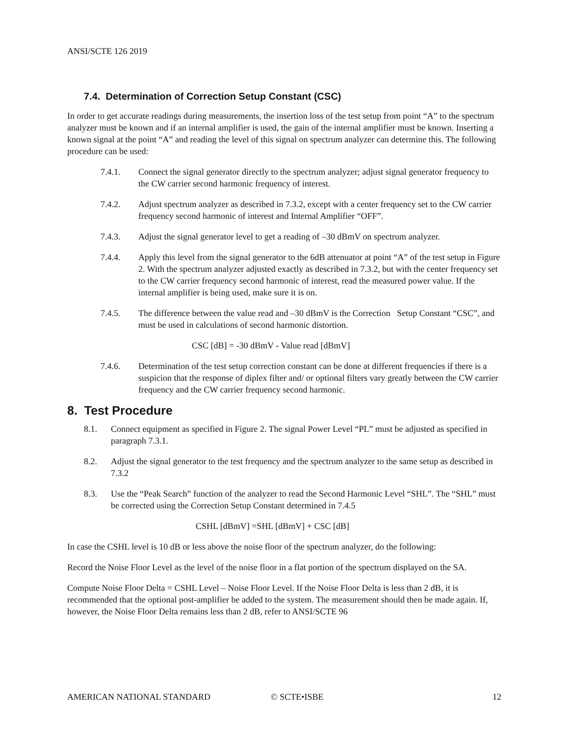ANSI/SCTE 126 2019
7.4. Determination of Correction Setup Constant (CSC)
In order to get accurate readings during measurements, the insertion loss of the test setup from point “A” to the spectrum analyzer must be known and if an internal amplifier is used, the gain of the internal amplifier must be known. Inserting a known signal at the point “A” and reading the level of this signal on spectrum analyzer can determine this. The following procedure can be used:
7.4.1. Connect the signal generator directly to the spectrum analyzer; adjust signal generator frequency to the CW carrier second harmonic frequency of interest.
7.4.2. Adjust spectrum analyzer as described in 7.3.2, except with a center frequency set to the CW carrier frequency second harmonic of interest and Internal Amplifier “OFF”.
7.4.3. Adjust the signal generator level to get a reading of –30 dBmV on spectrum analyzer.
7.4.4. Apply this level from the signal generator to the 6dB attenuator at point “A” of the test setup in Figure 2. With the spectrum analyzer adjusted exactly as described in 7.3.2, but with the center frequency set to the CW carrier frequency second harmonic of interest, read the measured power value. If the internal amplifier is being used, make sure it is on.
7.4.5. The difference between the value read and –30 dBmV is the Correction Setup Constant “CSC”, and must be used in calculations of second harmonic distortion.
CSC [dB] = -30 dBmV - Value read [dBmV]
7.4.6. Determination of the test setup correction constant can be done at different frequencies if there is a suspicion that the response of diplex filter and/ or optional filters vary greatly between the CW carrier frequency and the CW carrier frequency second harmonic.
8. Test Procedure
8.1. Connect equipment as specified in Figure 2. The signal Power Level “PL” must be adjusted as specified in paragraph 7.3.1.
8.2. Adjust the signal generator to the test frequency and the spectrum analyzer to the same setup as described in 7.3.2
8.3. Use the “Peak Search” function of the analyzer to read the Second Harmonic Level “SHL”. The “SHL” must be corrected using the Correction Setup Constant determined in 7.4.5
CSHL [dBmV] =SHL [dBmV] + CSC [dB]
In case the CSHL level is 10 dB or less above the noise floor of the spectrum analyzer, do the following:
Record the Noise Floor Level as the level of the noise floor in a flat portion of the spectrum displayed on the SA.
Compute Noise Floor Delta = CSHL Level – Noise Floor Level. If the Noise Floor Delta is less than 2 dB, it is recommended that the optional post-amplifier be added to the system. The measurement should then be made again. If, however, the Noise Floor Delta remains less than 2 dB, refer to ANSI/SCTE 96
AMERICAN NATIONAL STANDARD © SCTE•ISBE 12